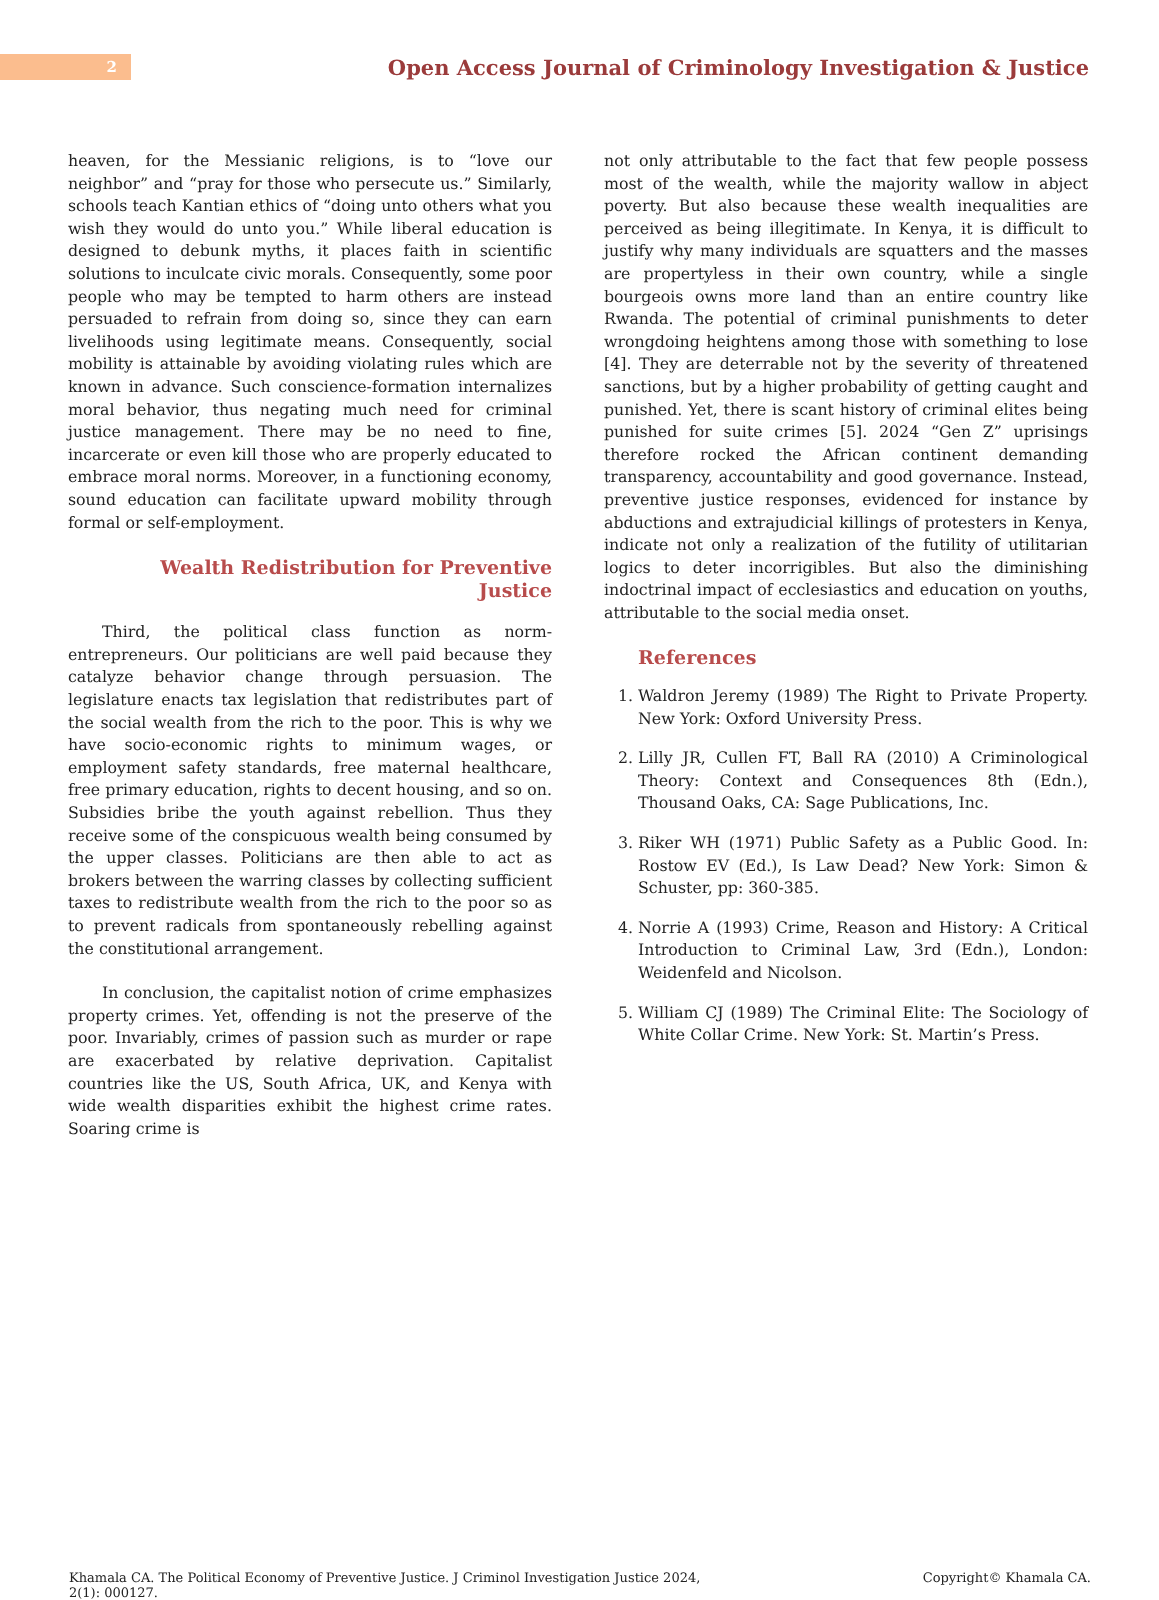2
Open Access Journal of Criminology Investigation & Justice
heaven, for the Messianic religions, is to “love our neighbor” and “pray for those who persecute us.” Similarly, schools teach Kantian ethics of “doing unto others what you wish they would do unto you.” While liberal education is designed to debunk myths, it places faith in scientific solutions to inculcate civic morals. Consequently, some poor people who may be tempted to harm others are instead persuaded to refrain from doing so, since they can earn livelihoods using legitimate means. Consequently, social mobility is attainable by avoiding violating rules which are known in advance. Such conscience-formation internalizes moral behavior, thus negating much need for criminal justice management. There may be no need to fine, incarcerate or even kill those who are properly educated to embrace moral norms. Moreover, in a functioning economy, sound education can facilitate upward mobility through formal or self-employment.
Wealth Redistribution for Preventive Justice
Third, the political class function as norm-entrepreneurs. Our politicians are well paid because they catalyze behavior change through persuasion. The legislature enacts tax legislation that redistributes part of the social wealth from the rich to the poor. This is why we have socio-economic rights to minimum wages, or employment safety standards, free maternal healthcare, free primary education, rights to decent housing, and so on. Subsidies bribe the youth against rebellion. Thus they receive some of the conspicuous wealth being consumed by the upper classes. Politicians are then able to act as brokers between the warring classes by collecting sufficient taxes to redistribute wealth from the rich to the poor so as to prevent radicals from spontaneously rebelling against the constitutional arrangement.
In conclusion, the capitalist notion of crime emphasizes property crimes. Yet, offending is not the preserve of the poor. Invariably, crimes of passion such as murder or rape are exacerbated by relative deprivation. Capitalist countries like the US, South Africa, UK, and Kenya with wide wealth disparities exhibit the highest crime rates. Soaring crime is
not only attributable to the fact that few people possess most of the wealth, while the majority wallow in abject poverty. But also because these wealth inequalities are perceived as being illegitimate. In Kenya, it is difficult to justify why many individuals are squatters and the masses are propertyless in their own country, while a single bourgeois owns more land than an entire country like Rwanda. The potential of criminal punishments to deter wrongdoing heightens among those with something to lose [4]. They are deterrable not by the severity of threatened sanctions, but by a higher probability of getting caught and punished. Yet, there is scant history of criminal elites being punished for suite crimes [5]. 2024 “Gen Z” uprisings therefore rocked the African continent demanding transparency, accountability and good governance. Instead, preventive justice responses, evidenced for instance by abductions and extrajudicial killings of protesters in Kenya, indicate not only a realization of the futility of utilitarian logics to deter incorrigibles. But also the diminishing indoctrinal impact of ecclesiastics and education on youths, attributable to the social media onset.
References
1. Waldron Jeremy (1989) The Right to Private Property. New York: Oxford University Press.
2. Lilly JR, Cullen FT, Ball RA (2010) A Criminological Theory: Context and Consequences 8th (Edn.), Thousand Oaks, CA: Sage Publications, Inc.
3. Riker WH (1971) Public Safety as a Public Good. In: Rostow EV (Ed.), Is Law Dead? New York: Simon & Schuster, pp: 360-385.
4. Norrie A (1993) Crime, Reason and History: A Critical Introduction to Criminal Law, 3rd (Edn.), London: Weidenfeld and Nicolson.
5. William CJ (1989) The Criminal Elite: The Sociology of White Collar Crime. New York: St. Martin’s Press.
Khamala CA. The Political Economy of Preventive Justice. J Criminol Investigation Justice 2024, 2(1): 000127.
Copyright© Khamala CA.